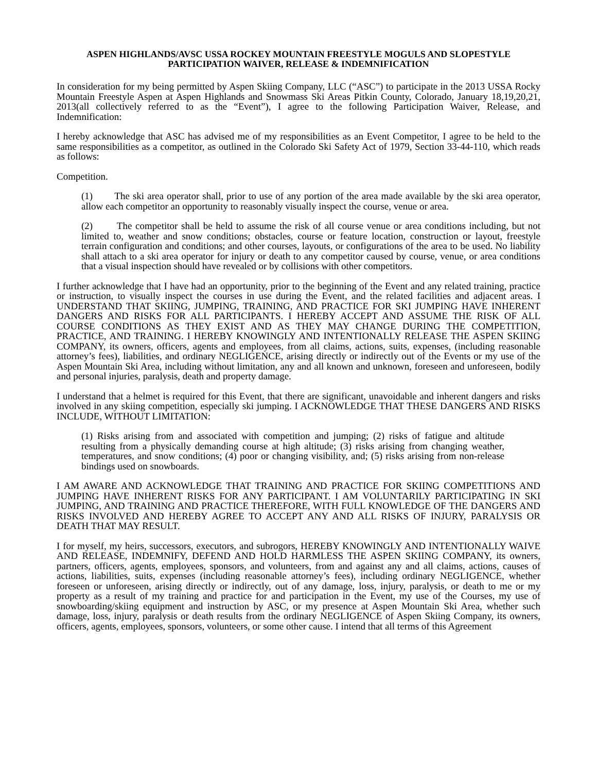ASPEN HIGHLANDS/AVSC USSA ROCKEY MOUNTAIN FREESTYLE MOGULS AND SLOPESTYLE
PARTICIPATION WAIVER, RELEASE & INDEMNIFICATION
In consideration for my being permitted by Aspen Skiing Company, LLC (“ASC”) to participate in the 2013 USSA Rocky Mountain Freestyle Aspen at Aspen Highlands and Snowmass Ski Areas Pitkin County, Colorado, January 18,19,20,21, 2013(all collectively referred to as the “Event”), I agree to the following Participation Waiver, Release, and Indemnification:
I hereby acknowledge that ASC has advised me of my responsibilities as an Event Competitor, I agree to be held to the same responsibilities as a competitor, as outlined in the Colorado Ski Safety Act of 1979, Section 33-44-110, which reads as follows:
Competition.
(1) The ski area operator shall, prior to use of any portion of the area made available by the ski area operator, allow each competitor an opportunity to reasonably visually inspect the course, venue or area.
(2) The competitor shall be held to assume the risk of all course venue or area conditions including, but not limited to, weather and snow conditions; obstacles, course or feature location, construction or layout, freestyle terrain configuration and conditions; and other courses, layouts, or configurations of the area to be used. No liability shall attach to a ski area operator for injury or death to any competitor caused by course, venue, or area conditions that a visual inspection should have revealed or by collisions with other competitors.
I further acknowledge that I have had an opportunity, prior to the beginning of the Event and any related training, practice or instruction, to visually inspect the courses in use during the Event, and the related facilities and adjacent areas. I UNDERSTAND THAT SKIING, JUMPING, TRAINING, AND PRACTICE FOR SKI JUMPING HAVE INHERENT DANGERS AND RISKS FOR ALL PARTICIPANTS. I HEREBY ACCEPT AND ASSUME THE RISK OF ALL COURSE CONDITIONS AS THEY EXIST AND AS THEY MAY CHANGE DURING THE COMPETITION, PRACTICE, AND TRAINING. I HEREBY KNOWINGLY AND INTENTIONALLY RELEASE THE ASPEN SKIING COMPANY, its owners, officers, agents and employees, from all claims, actions, suits, expenses, (including reasonable attorney’s fees), liabilities, and ordinary NEGLIGENCE, arising directly or indirectly out of the Events or my use of the Aspen Mountain Ski Area, including without limitation, any and all known and unknown, foreseen and unforeseen, bodily and personal injuries, paralysis, death and property damage.
I understand that a helmet is required for this Event, that there are significant, unavoidable and inherent dangers and risks involved in any skiing competition, especially ski jumping. I ACKNOWLEDGE THAT THESE DANGERS AND RISKS INCLUDE, WITHOUT LIMITATION:
(1) Risks arising from and associated with competition and jumping; (2) risks of fatigue and altitude resulting from a physically demanding course at high altitude; (3) risks arising from changing weather, temperatures, and snow conditions; (4) poor or changing visibility, and; (5) risks arising from non-release bindings used on snowboards.
I AM AWARE AND ACKNOWLEDGE THAT TRAINING AND PRACTICE FOR SKIING COMPETITIONS AND JUMPING HAVE INHERENT RISKS FOR ANY PARTICIPANT. I AM VOLUNTARILY PARTICIPATING IN SKI JUMPING, AND TRAINING AND PRACTICE THEREFORE, WITH FULL KNOWLEDGE OF THE DANGERS AND RISKS INVOLVED AND HEREBY AGREE TO ACCEPT ANY AND ALL RISKS OF INJURY, PARALYSIS OR DEATH THAT MAY RESULT.
I for myself, my heirs, successors, executors, and subrogors, HEREBY KNOWINGLY AND INTENTIONALLY WAIVE AND RELEASE, INDEMNIFY, DEFEND AND HOLD HARMLESS THE ASPEN SKIING COMPANY, its owners, partners, officers, agents, employees, sponsors, and volunteers, from and against any and all claims, actions, causes of actions, liabilities, suits, expenses (including reasonable attorney’s fees), including ordinary NEGLIGENCE, whether foreseen or unforeseen, arising directly or indirectly, out of any damage, loss, injury, paralysis, or death to me or my property as a result of my training and practice for and participation in the Event, my use of the Courses, my use of snowboarding/skiing equipment and instruction by ASC, or my presence at Aspen Mountain Ski Area, whether such damage, loss, injury, paralysis or death results from the ordinary NEGLIGENCE of Aspen Skiing Company, its owners, officers, agents, employees, sponsors, volunteers, or some other cause. I intend that all terms of this Agreement